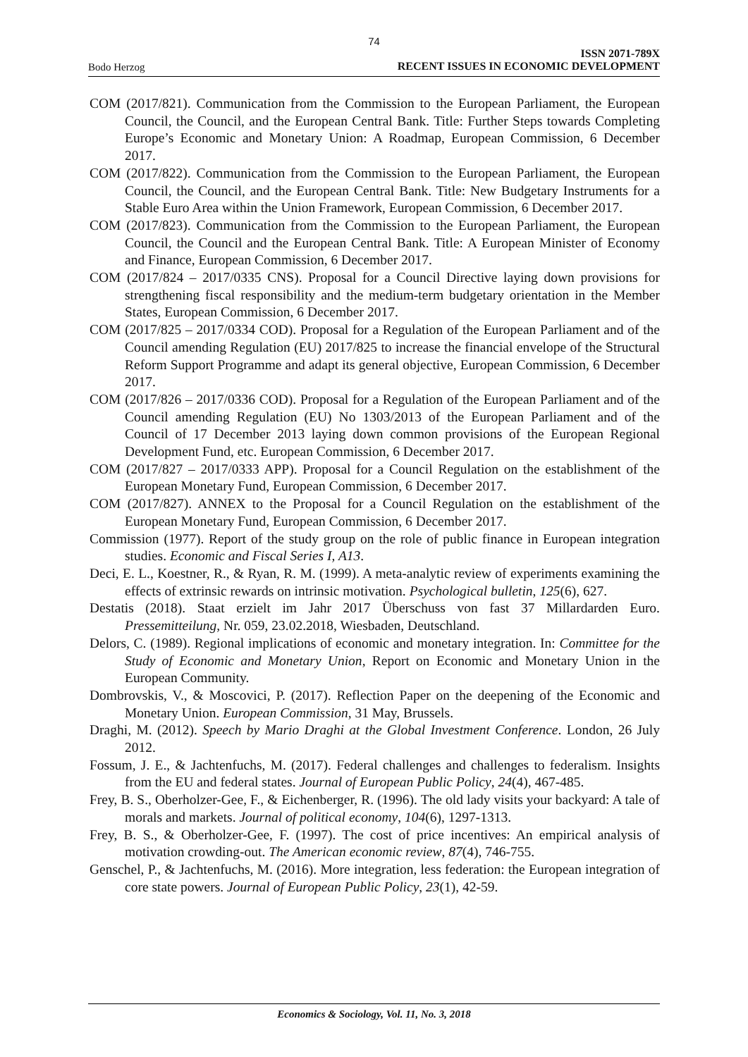74
Bodo Herzog
ISSN 2071-789X
RECENT ISSUES IN ECONOMIC DEVELOPMENT
COM (2017/821). Communication from the Commission to the European Parliament, the European Council, the Council, and the European Central Bank. Title: Further Steps towards Completing Europe’s Economic and Monetary Union: A Roadmap, European Commission, 6 December 2017.
COM (2017/822). Communication from the Commission to the European Parliament, the European Council, the Council, and the European Central Bank. Title: New Budgetary Instruments for a Stable Euro Area within the Union Framework, European Commission, 6 December 2017.
COM (2017/823). Communication from the Commission to the European Parliament, the European Council, the Council and the European Central Bank. Title: A European Minister of Economy and Finance, European Commission, 6 December 2017.
COM (2017/824 – 2017/0335 CNS). Proposal for a Council Directive laying down provisions for strengthening fiscal responsibility and the medium-term budgetary orientation in the Member States, European Commission, 6 December 2017.
COM (2017/825 – 2017/0334 COD). Proposal for a Regulation of the European Parliament and of the Council amending Regulation (EU) 2017/825 to increase the financial envelope of the Structural Reform Support Programme and adapt its general objective, European Commission, 6 December 2017.
COM (2017/826 – 2017/0336 COD). Proposal for a Regulation of the European Parliament and of the Council amending Regulation (EU) No 1303/2013 of the European Parliament and of the Council of 17 December 2013 laying down common provisions of the European Regional Development Fund, etc. European Commission, 6 December 2017.
COM (2017/827 – 2017/0333 APP). Proposal for a Council Regulation on the establishment of the European Monetary Fund, European Commission, 6 December 2017.
COM (2017/827). ANNEX to the Proposal for a Council Regulation on the establishment of the European Monetary Fund, European Commission, 6 December 2017.
Commission (1977). Report of the study group on the role of public finance in European integration studies. Economic and Fiscal Series I, A13.
Deci, E. L., Koestner, R., & Ryan, R. M. (1999). A meta-analytic review of experiments examining the effects of extrinsic rewards on intrinsic motivation. Psychological bulletin, 125(6), 627.
Destatis (2018). Staat erzielt im Jahr 2017 Überschuss von fast 37 Millardarden Euro. Pressemitteilung, Nr. 059, 23.02.2018, Wiesbaden, Deutschland.
Delors, C. (1989). Regional implications of economic and monetary integration. In: Committee for the Study of Economic and Monetary Union, Report on Economic and Monetary Union in the European Community.
Dombrovskis, V., & Moscovici, P. (2017). Reflection Paper on the deepening of the Economic and Monetary Union. European Commission, 31 May, Brussels.
Draghi, M. (2012). Speech by Mario Draghi at the Global Investment Conference. London, 26 July 2012.
Fossum, J. E., & Jachtenfuchs, M. (2017). Federal challenges and challenges to federalism. Insights from the EU and federal states. Journal of European Public Policy, 24(4), 467-485.
Frey, B. S., Oberholzer-Gee, F., & Eichenberger, R. (1996). The old lady visits your backyard: A tale of morals and markets. Journal of political economy, 104(6), 1297-1313.
Frey, B. S., & Oberholzer-Gee, F. (1997). The cost of price incentives: An empirical analysis of motivation crowding-out. The American economic review, 87(4), 746-755.
Genschel, P., & Jachtenfuchs, M. (2016). More integration, less federation: the European integration of core state powers. Journal of European Public Policy, 23(1), 42-59.
Economics & Sociology, Vol. 11, No. 3, 2018